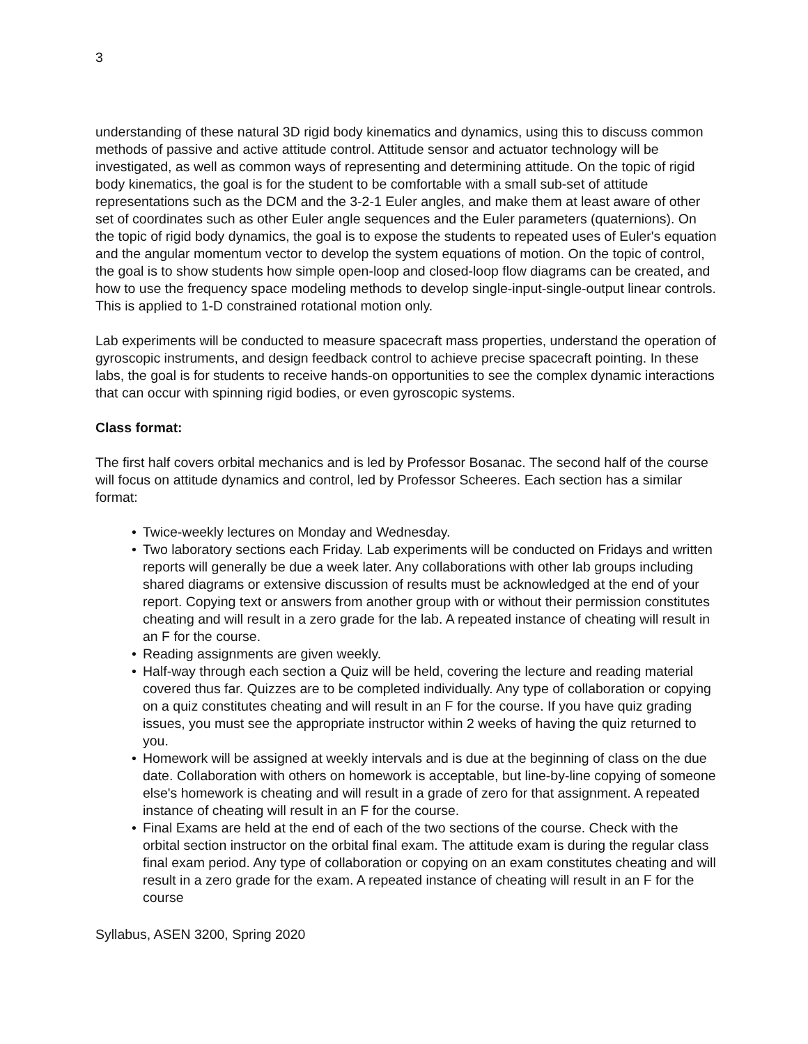3
understanding of these natural 3D rigid body kinematics and dynamics, using this to discuss common methods of passive and active attitude control. Attitude sensor and actuator technology will be investigated, as well as common ways of representing and determining attitude. On the topic of rigid body kinematics, the goal is for the student to be comfortable with a small sub-set of attitude representations such as the DCM and the 3-2-1 Euler angles, and make them at least aware of other set of coordinates such as other Euler angle sequences and the Euler parameters (quaternions). On the topic of rigid body dynamics, the goal is to expose the students to repeated uses of Euler's equation and the angular momentum vector to develop the system equations of motion. On the topic of control, the goal is to show students how simple open-loop and closed-loop flow diagrams can be created, and how to use the frequency space modeling methods to develop single-input-single-output linear controls. This is applied to 1-D constrained rotational motion only.
Lab experiments will be conducted to measure spacecraft mass properties, understand the operation of gyroscopic instruments, and design feedback control to achieve precise spacecraft pointing. In these labs, the goal is for students to receive hands-on opportunities to see the complex dynamic interactions that can occur with spinning rigid bodies, or even gyroscopic systems.
Class format:
The first half covers orbital mechanics and is led by Professor Bosanac. The second half of the course will focus on attitude dynamics and control, led by Professor Scheeres. Each section has a similar format:
• Twice-weekly lectures on Monday and Wednesday.
• Two laboratory sections each Friday. Lab experiments will be conducted on Fridays and written reports will generally be due a week later. Any collaborations with other lab groups including shared diagrams or extensive discussion of results must be acknowledged at the end of your report. Copying text or answers from another group with or without their permission constitutes cheating and will result in a zero grade for the lab. A repeated instance of cheating will result in an F for the course.
• Reading assignments are given weekly.
• Half-way through each section a Quiz will be held, covering the lecture and reading material covered thus far. Quizzes are to be completed individually. Any type of collaboration or copying on a quiz constitutes cheating and will result in an F for the course. If you have quiz grading issues, you must see the appropriate instructor within 2 weeks of having the quiz returned to you.
• Homework will be assigned at weekly intervals and is due at the beginning of class on the due date. Collaboration with others on homework is acceptable, but line-by-line copying of someone else's homework is cheating and will result in a grade of zero for that assignment. A repeated instance of cheating will result in an F for the course.
• Final Exams are held at the end of each of the two sections of the course. Check with the orbital section instructor on the orbital final exam. The attitude exam is during the regular class final exam period. Any type of collaboration or copying on an exam constitutes cheating and will result in a zero grade for the exam. A repeated instance of cheating will result in an F for the course
Syllabus, ASEN 3200, Spring 2020